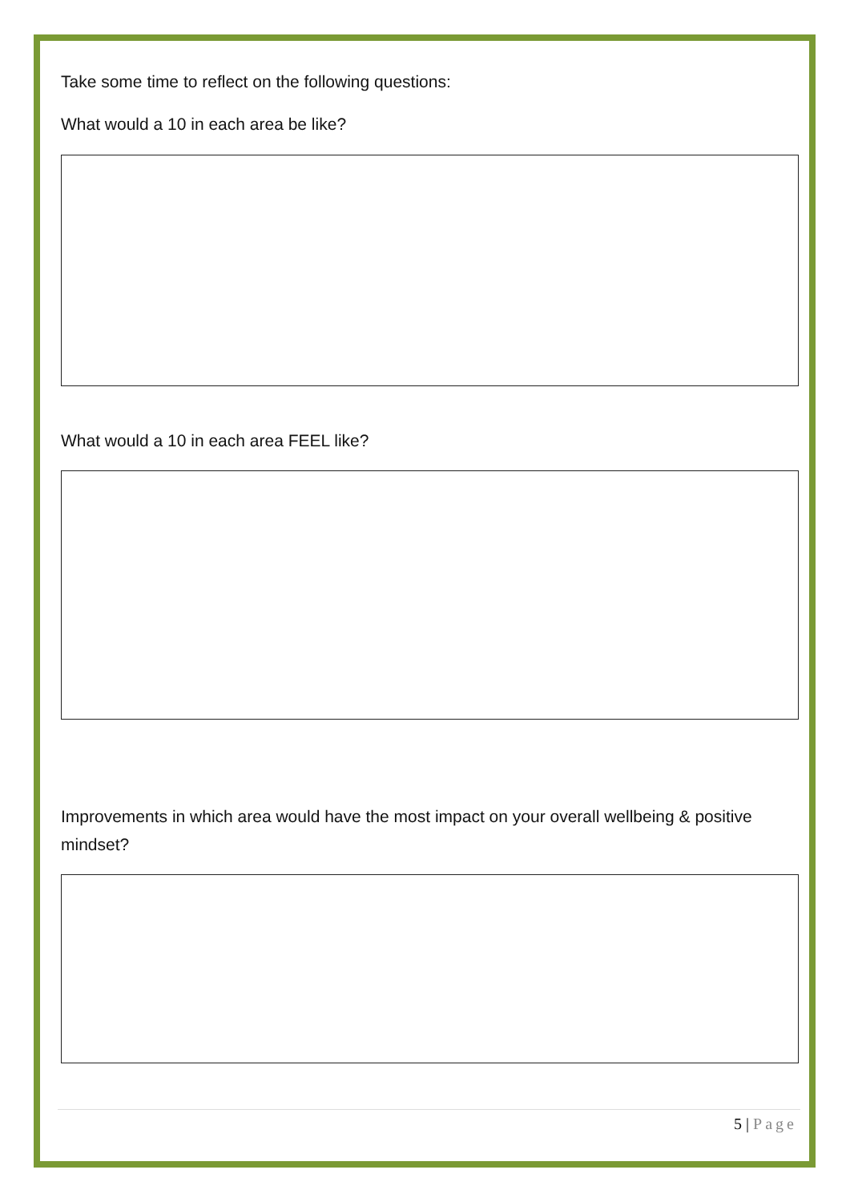Take some time to reflect on the following questions:
What would a 10 in each area be like?
What would a 10 in each area FEEL like?
Improvements in which area would have the most impact on your overall wellbeing & positive mindset?
5 | Page